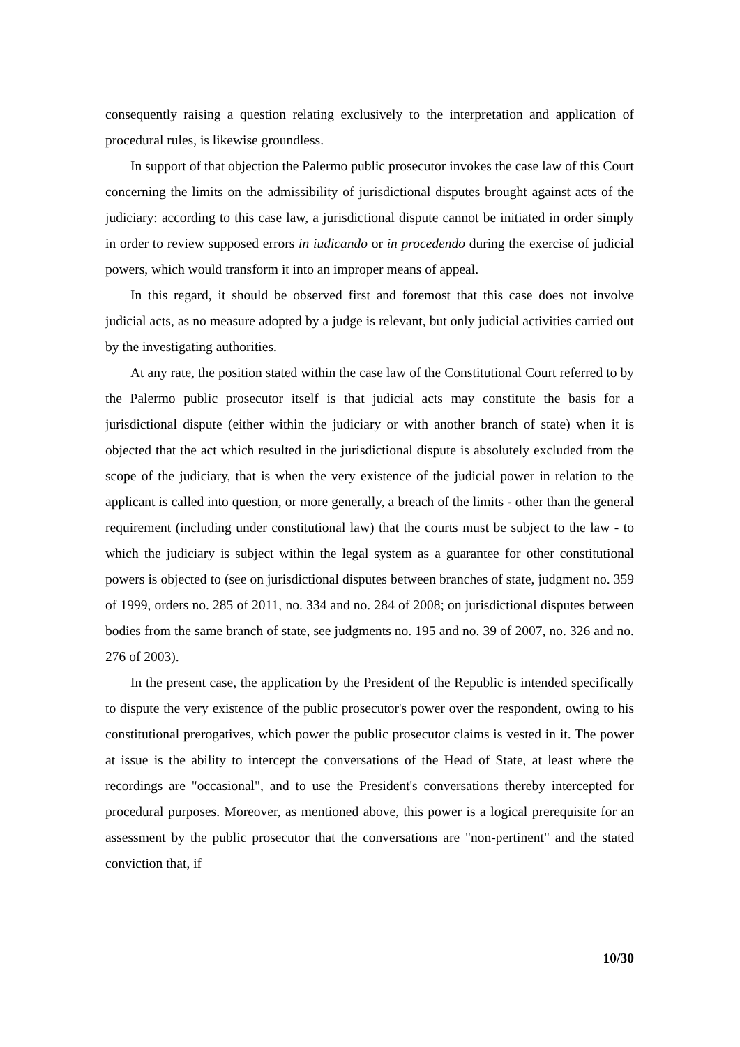consequently raising a question relating exclusively to the interpretation and application of procedural rules, is likewise groundless.
In support of that objection the Palermo public prosecutor invokes the case law of this Court concerning the limits on the admissibility of jurisdictional disputes brought against acts of the judiciary: according to this case law, a jurisdictional dispute cannot be initiated in order simply in order to review supposed errors in iudicando or in procedendo during the exercise of judicial powers, which would transform it into an improper means of appeal.
In this regard, it should be observed first and foremost that this case does not involve judicial acts, as no measure adopted by a judge is relevant, but only judicial activities carried out by the investigating authorities.
At any rate, the position stated within the case law of the Constitutional Court referred to by the Palermo public prosecutor itself is that judicial acts may constitute the basis for a jurisdictional dispute (either within the judiciary or with another branch of state) when it is objected that the act which resulted in the jurisdictional dispute is absolutely excluded from the scope of the judiciary, that is when the very existence of the judicial power in relation to the applicant is called into question, or more generally, a breach of the limits - other than the general requirement (including under constitutional law) that the courts must be subject to the law - to which the judiciary is subject within the legal system as a guarantee for other constitutional powers is objected to (see on jurisdictional disputes between branches of state, judgment no. 359 of 1999, orders no. 285 of 2011, no. 334 and no. 284 of 2008; on jurisdictional disputes between bodies from the same branch of state, see judgments no. 195 and no. 39 of 2007, no. 326 and no. 276 of 2003).
In the present case, the application by the President of the Republic is intended specifically to dispute the very existence of the public prosecutor's power over the respondent, owing to his constitutional prerogatives, which power the public prosecutor claims is vested in it. The power at issue is the ability to intercept the conversations of the Head of State, at least where the recordings are "occasional", and to use the President's conversations thereby intercepted for procedural purposes. Moreover, as mentioned above, this power is a logical prerequisite for an assessment by the public prosecutor that the conversations are "non-pertinent" and the stated conviction that, if
10/30